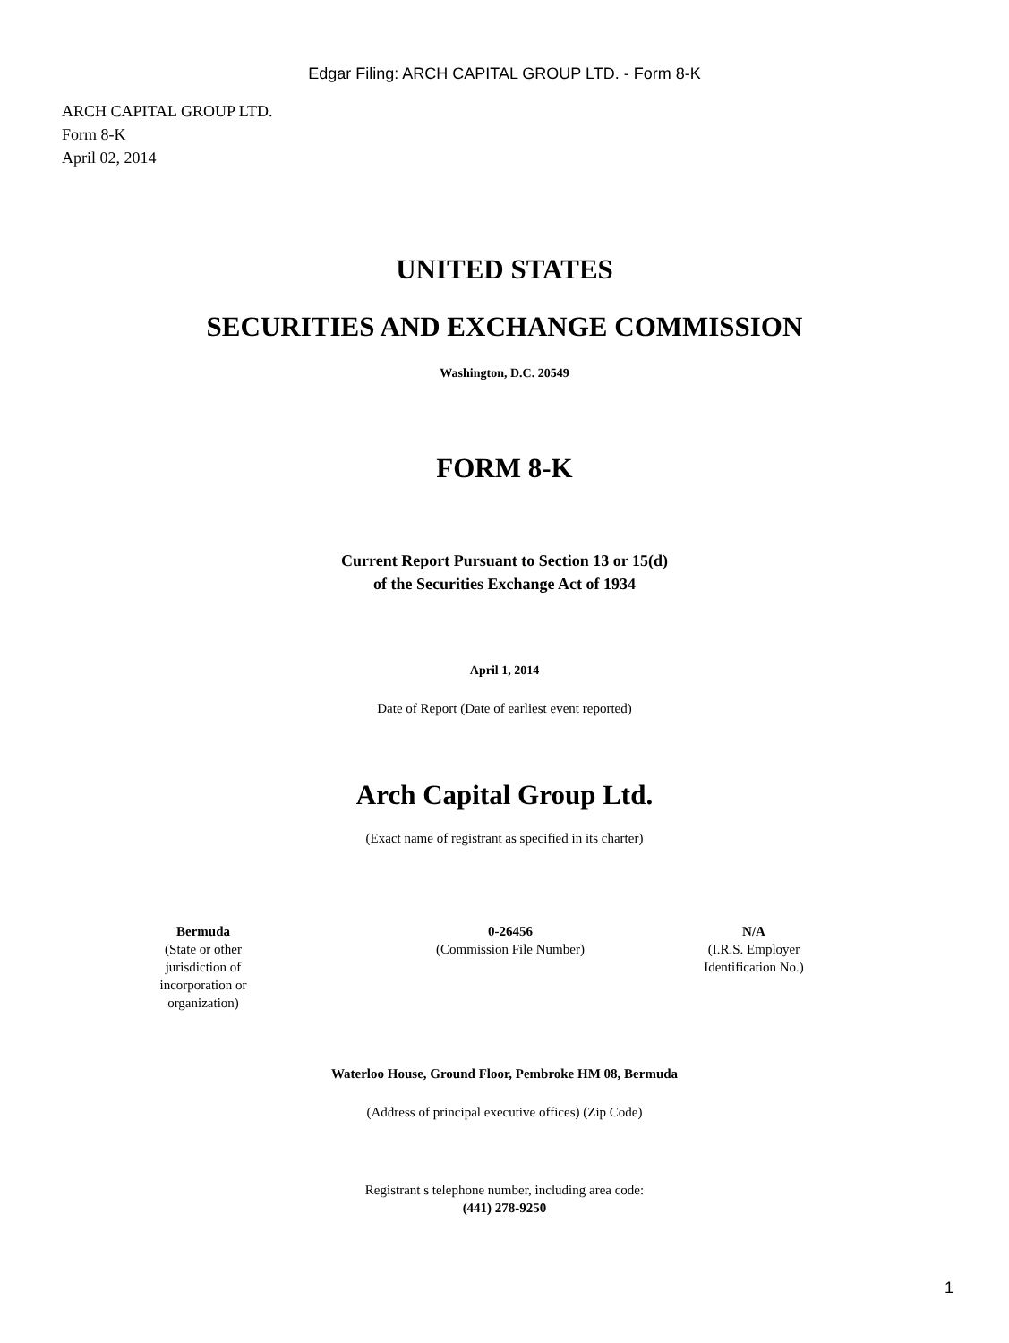Edgar Filing: ARCH CAPITAL GROUP LTD. - Form 8-K
ARCH CAPITAL GROUP LTD.
Form 8-K
April 02, 2014
UNITED STATES
SECURITIES AND EXCHANGE COMMISSION
Washington, D.C. 20549
FORM 8-K
Current Report Pursuant to Section 13 or 15(d)
of the Securities Exchange Act of 1934
April 1, 2014
Date of Report (Date of earliest event reported)
Arch Capital Group Ltd.
(Exact name of registrant as specified in its charter)
| Bermuda (State or other jurisdiction of incorporation or organization) | 0-26456 (Commission File Number) | N/A (I.R.S. Employer Identification No.) |
Waterloo House, Ground Floor, Pembroke HM 08, Bermuda
(Address of principal executive offices) (Zip Code)
Registrant s telephone number, including area code:
(441) 278-9250
1